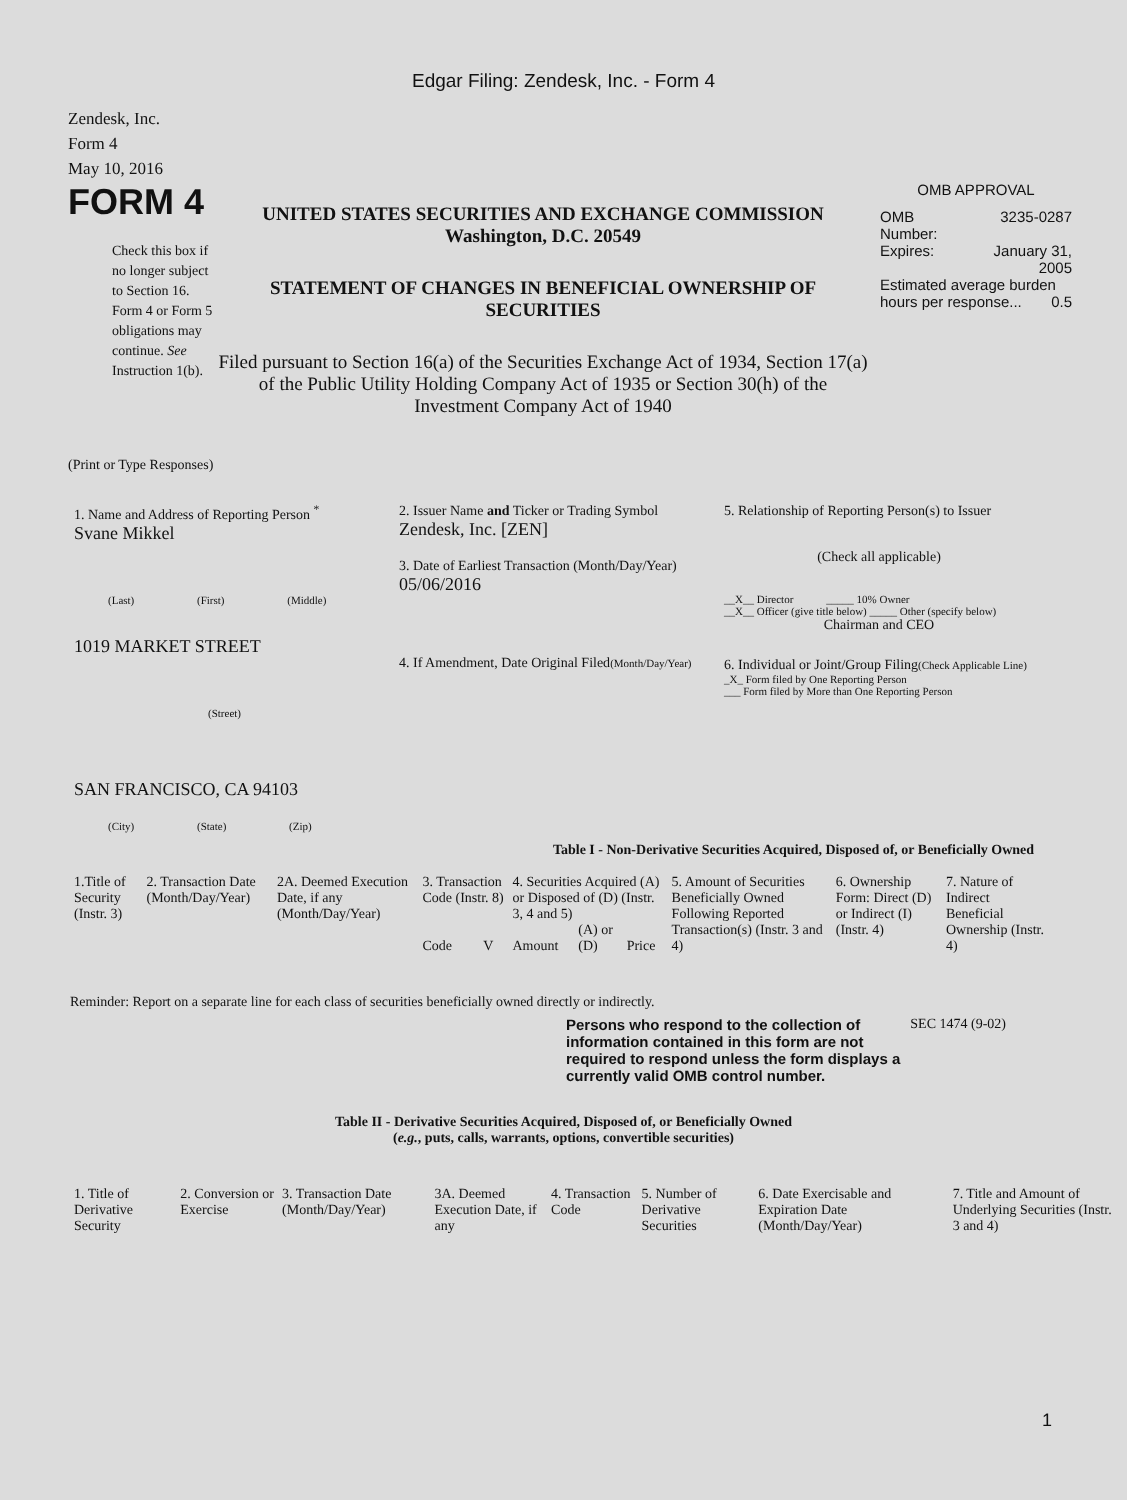Edgar Filing: Zendesk, Inc. - Form 4
Zendesk, Inc.
Form 4
May 10, 2016
FORM 4
Check this box if no longer subject to Section 16. Form 4 or Form 5 obligations may continue. See Instruction 1(b).
UNITED STATES SECURITIES AND EXCHANGE COMMISSION
Washington, D.C. 20549
STATEMENT OF CHANGES IN BENEFICIAL OWNERSHIP OF SECURITIES
Filed pursuant to Section 16(a) of the Securities Exchange Act of 1934, Section 17(a) of the Public Utility Holding Company Act of 1935 or Section 30(h) of the Investment Company Act of 1940
OMB APPROVAL
| OMB Number: | 3235-0287 |
| Expires: | January 31, 2005 |
| Estimated average burden hours per response... 0.5 | |
(Print or Type Responses)
1. Name and Address of Reporting Person <sup>*</sup>
Svane Mikkel
(Last) (First) (Middle)
1019 MARKET STREET
(Street)
SAN FRANCISCO, CA 94103
(City) (State) (Zip)
2. Issuer Name and Ticker or Trading Symbol
Zendesk, Inc. [ZEN]
3. Date of Earliest Transaction (Month/Day/Year)
05/06/2016
4. If Amendment, Date Original Filed(Month/Day/Year)
5. Relationship of Reporting Person(s) to Issuer
(Check all applicable)
__X__ Director _____ 10% Owner
__X__ Officer (give title below) _____ Other (specify below)
Chairman and CEO
6. Individual or Joint/Group Filing(Check Applicable Line)
_X_ Form filed by One Reporting Person
___ Form filed by More than One Reporting Person
Table I - Non-Derivative Securities Acquired, Disposed of, or Beneficially Owned
| 1.Title of Security (Instr. 3) | 2. Transaction Date (Month/Day/Year) | 2A. Deemed Execution Date, if any (Month/Day/Year) | 3. Transaction Code (Instr. 8) | | 4. Securities Acquired (A) or Disposed of (D) (Instr. 3, 4 and 5) | | | 5. Amount of Securities Beneficially Owned Following Reported Transaction(s) (Instr. 3 and 4) | 6. Ownership Form: Direct (D) or Indirect (I) (Instr. 4) | 7. Nature of Indirect Beneficial Ownership (Instr. 4) |
| | | | Code | V | Amount | (A) or (D) | Price | | | |
Reminder: Report on a separate line for each class of securities beneficially owned directly or indirectly.
Persons who respond to the collection of information contained in this form are not required to respond unless the form displays a currently valid OMB control number.
SEC 1474 (9-02)
Table II - Derivative Securities Acquired, Disposed of, or Beneficially Owned
(e.g., puts, calls, warrants, options, convertible securities)
| 1. Title of Derivative Security | 2. Conversion or Exercise | 3. Transaction Date (Month/Day/Year) | 3A. Deemed Execution Date, if any | 4. Transaction Code | 5. Number of Derivative Securities | 6. Date Exercisable and Expiration Date (Month/Day/Year) | 7. Title and Amount of Underlying Securities (Instr. 3 and 4) |
1